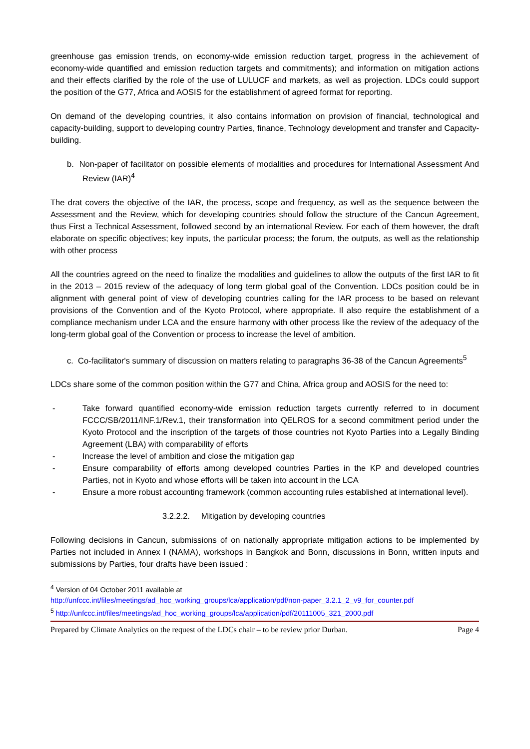greenhouse gas emission trends, on economy-wide emission reduction target, progress in the achievement of economy-wide quantified and emission reduction targets and commitments); and information on mitigation actions and their effects clarified by the role of the use of LULUCF and markets, as well as projection. LDCs could support the position of the G77, Africa and AOSIS for the establishment of agreed format for reporting.
On demand of the developing countries, it also contains information on provision of financial, technological and capacity-building, support to developing country Parties, finance, Technology development and transfer and Capacity-building.
b. Non-paper of facilitator on possible elements of modalities and procedures for International Assessment And Review (IAR)<sup>4</sup>
The drat covers the objective of the IAR, the process, scope and frequency, as well as the sequence between the Assessment and the Review, which for developing countries should follow the structure of the Cancun Agreement, thus First a Technical Assessment, followed second by an international Review. For each of them however, the draft elaborate on specific objectives; key inputs, the particular process; the forum, the outputs, as well as the relationship with other process
All the countries agreed on the need to finalize the modalities and guidelines to allow the outputs of the first IAR to fit in the 2013 – 2015 review of the adequacy of long term global goal of the Convention. LDCs position could be in alignment with general point of view of developing countries calling for the IAR process to be based on relevant provisions of the Convention and of the Kyoto Protocol, where appropriate. Il also require the establishment of a compliance mechanism under LCA and the ensure harmony with other process like the review of the adequacy of the long-term global goal of the Convention or process to increase the level of ambition.
c. Co-facilitator's summary of discussion on matters relating to paragraphs 36-38 of the Cancun Agreements<sup>5</sup>
LDCs share some of the common position within the G77 and China, Africa group and AOSIS for the need to:
- Take forward quantified economy-wide emission reduction targets currently referred to in document FCCC/SB/2011/INF.1/Rev.1, their transformation into QELROS for a second commitment period under the Kyoto Protocol and the inscription of the targets of those countries not Kyoto Parties into a Legally Binding Agreement (LBA) with comparability of efforts
- Increase the level of ambition and close the mitigation gap
- Ensure comparability of efforts among developed countries Parties in the KP and developed countries Parties, not in Kyoto and whose efforts will be taken into account in the LCA
- Ensure a more robust accounting framework (common accounting rules established at international level).
3.2.2.2. Mitigation by developing countries
Following decisions in Cancun, submissions of on nationally appropriate mitigation actions to be implemented by Parties not included in Annex I (NAMA), workshops in Bangkok and Bonn, discussions in Bonn, written inputs and submissions by Parties, four drafts have been issued :
<sup>4</sup> Version of 04 October 2011 available at
http://unfccc.int/files/meetings/ad_hoc_working_groups/lca/application/pdf/non-paper_3.2.1_2_v9_for_counter.pdf
<sup>5</sup> http://unfccc.int/files/meetings/ad_hoc_working_groups/lca/application/pdf/20111005_321_2000.pdf
Prepared by Climate Analytics on the request of the LDCs chair – to be review prior Durban. Page 4